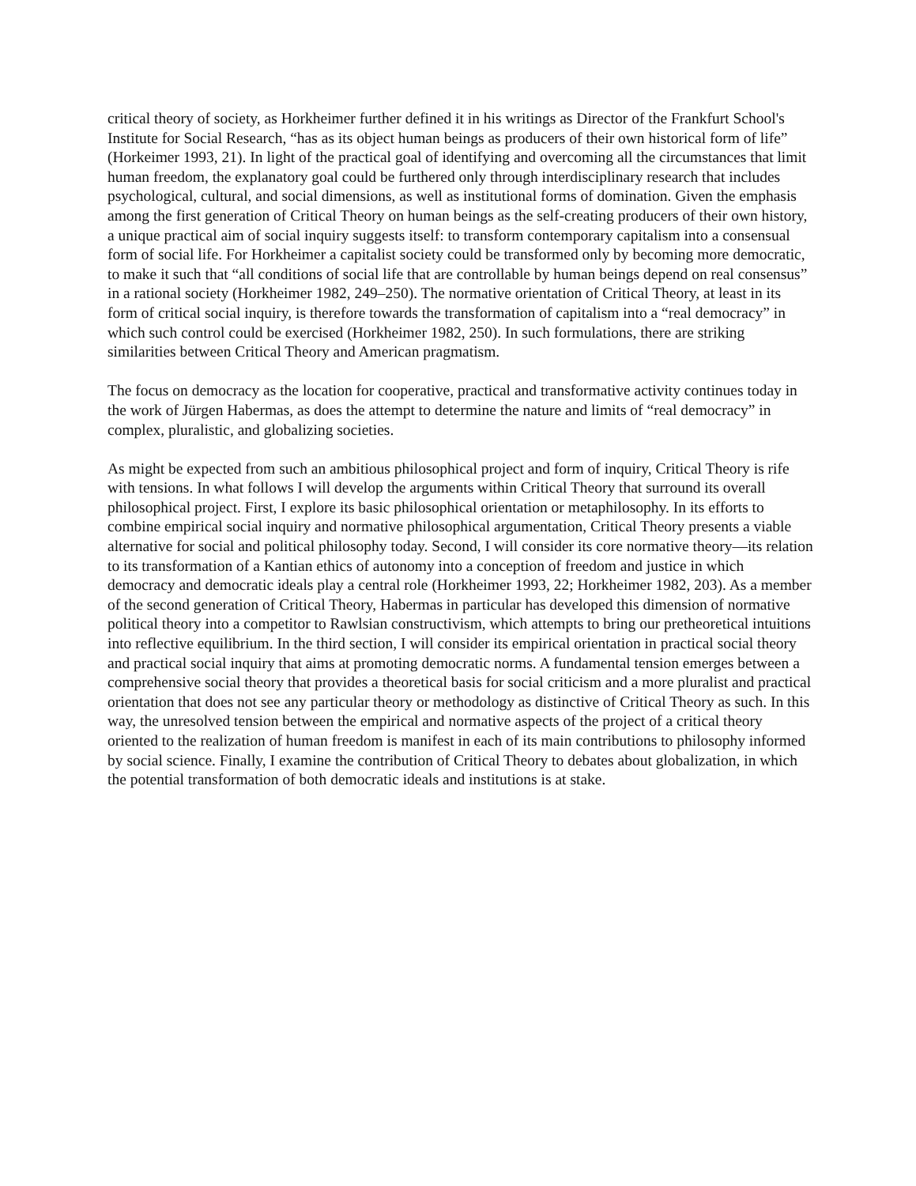critical theory of society, as Horkheimer further defined it in his writings as Director of the Frankfurt School's Institute for Social Research, “has as its object human beings as producers of their own historical form of life” (Horkeimer 1993, 21). In light of the practical goal of identifying and overcoming all the circumstances that limit human freedom, the explanatory goal could be furthered only through interdisciplinary research that includes psychological, cultural, and social dimensions, as well as institutional forms of domination. Given the emphasis among the first generation of Critical Theory on human beings as the self-creating producers of their own history, a unique practical aim of social inquiry suggests itself: to transform contemporary capitalism into a consensual form of social life. For Horkheimer a capitalist society could be transformed only by becoming more democratic, to make it such that “all conditions of social life that are controllable by human beings depend on real consensus” in a rational society (Horkheimer 1982, 249–250). The normative orientation of Critical Theory, at least in its form of critical social inquiry, is therefore towards the transformation of capitalism into a “real democracy” in which such control could be exercised (Horkheimer 1982, 250). In such formulations, there are striking similarities between Critical Theory and American pragmatism.
The focus on democracy as the location for cooperative, practical and transformative activity continues today in the work of Jürgen Habermas, as does the attempt to determine the nature and limits of “real democracy” in complex, pluralistic, and globalizing societies.
As might be expected from such an ambitious philosophical project and form of inquiry, Critical Theory is rife with tensions. In what follows I will develop the arguments within Critical Theory that surround its overall philosophical project. First, I explore its basic philosophical orientation or metaphilosophy. In its efforts to combine empirical social inquiry and normative philosophical argumentation, Critical Theory presents a viable alternative for social and political philosophy today. Second, I will consider its core normative theory—its relation to its transformation of a Kantian ethics of autonomy into a conception of freedom and justice in which democracy and democratic ideals play a central role (Horkheimer 1993, 22; Horkheimer 1982, 203). As a member of the second generation of Critical Theory, Habermas in particular has developed this dimension of normative political theory into a competitor to Rawlsian constructivism, which attempts to bring our pretheoretical intuitions into reflective equilibrium. In the third section, I will consider its empirical orientation in practical social theory and practical social inquiry that aims at promoting democratic norms. A fundamental tension emerges between a comprehensive social theory that provides a theoretical basis for social criticism and a more pluralist and practical orientation that does not see any particular theory or methodology as distinctive of Critical Theory as such. In this way, the unresolved tension between the empirical and normative aspects of the project of a critical theory oriented to the realization of human freedom is manifest in each of its main contributions to philosophy informed by social science. Finally, I examine the contribution of Critical Theory to debates about globalization, in which the potential transformation of both democratic ideals and institutions is at stake.